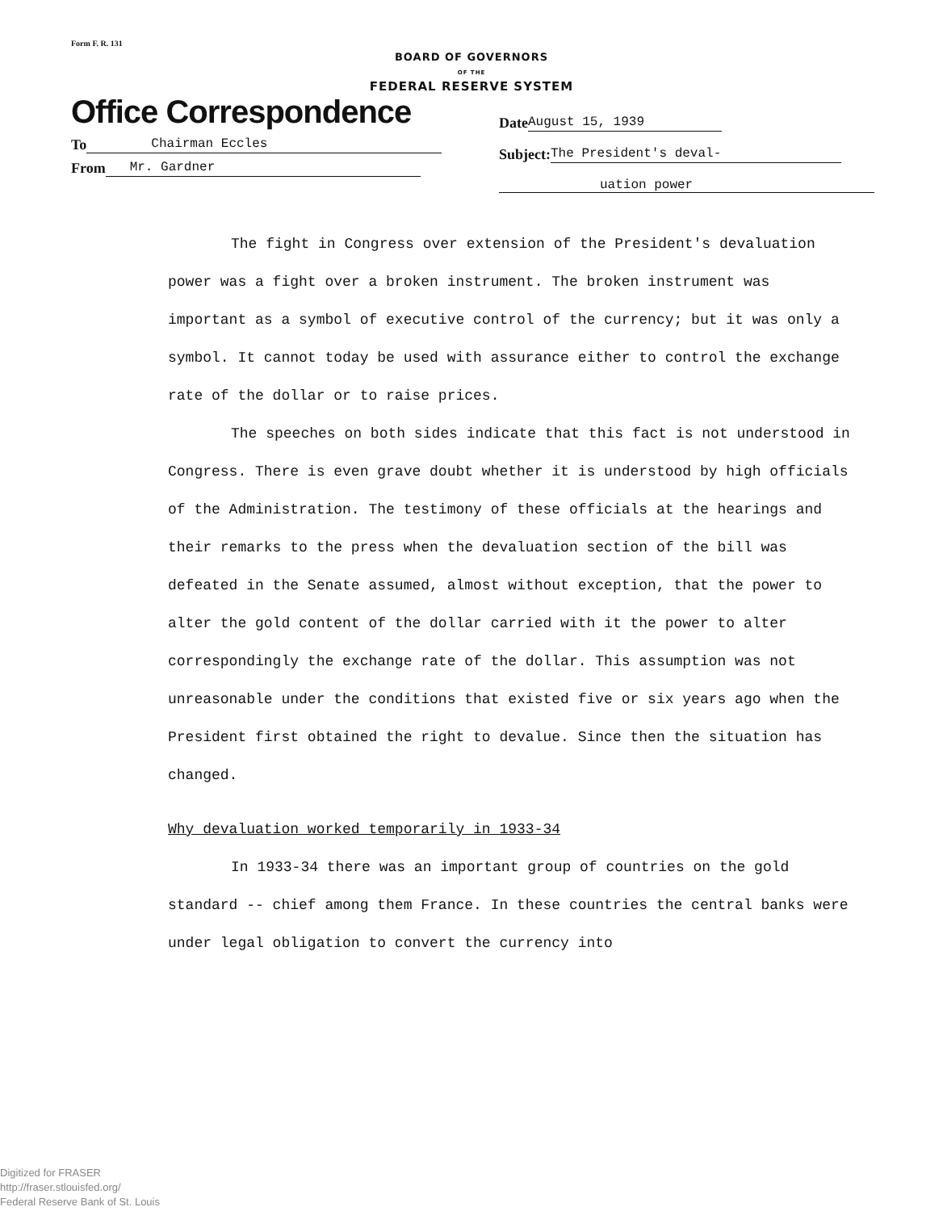Form F. R. 131
BOARD OF GOVERNORS
OF THE
FEDERAL RESERVE SYSTEM
Office Correspondence
To Chairman Eccles
From Mr. Gardner
Date August 15, 1939
Subject: The President's deval-
uation power
The fight in Congress over extension of the President's devalua­tion power was a fight over a broken instrument. The broken instrument was important as a symbol of executive control of the currency; but it was only a symbol. It cannot today be used with assurance either to control the exchange rate of the dollar or to raise prices.
The speeches on both sides indicate that this fact is not under­stood in Congress. There is even grave doubt whether it is understood by high officials of the Administration. The testimony of these officials at the hearings and their remarks to the press when the devaluation section of the bill was defeated in the Senate assumed, almost without exception, that the power to alter the gold content of the dollar carried with it the power to alter correspondingly the exchange rate of the dollar. This assumption was not unreasonable under the conditions that existed five or six years ago when the President first obtained the right to devalue. Since then the situation has changed.
Why devaluation worked temporarily in 1933-34
In 1933-34 there was an important group of countries on the gold standard -- chief among them France. In these countries the cen­tral banks were under legal obligation to convert the currency into
Digitized for FRASER
http://fraser.stlouisfed.org/
Federal Reserve Bank of St. Louis